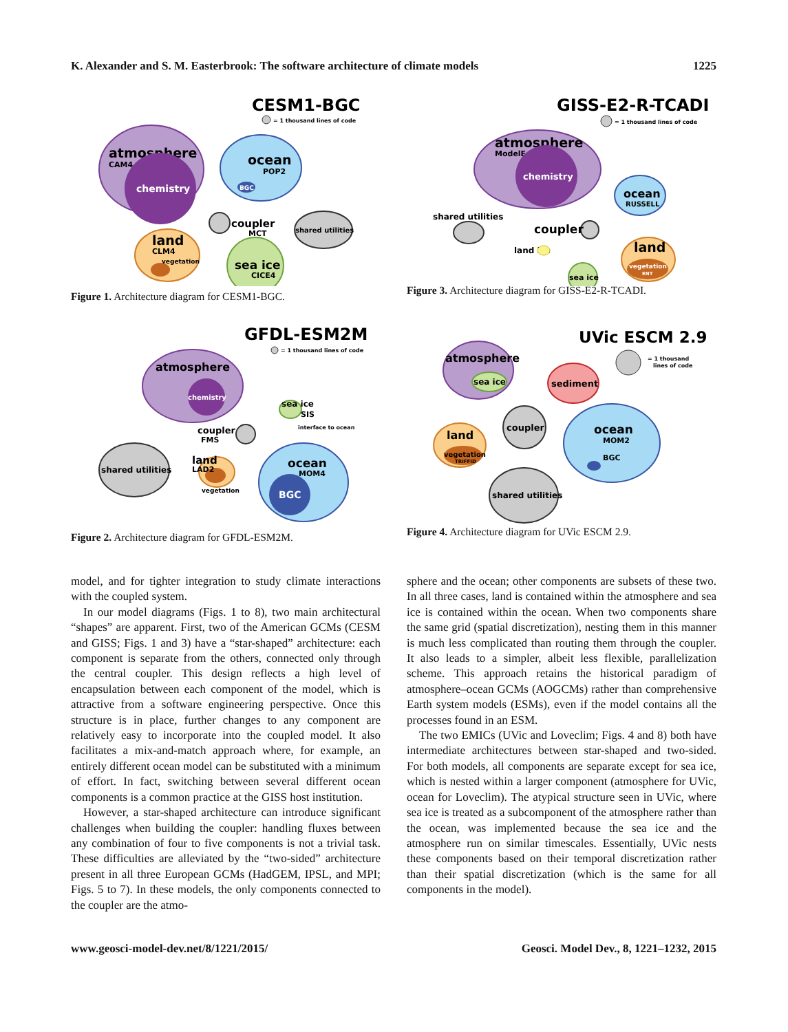K. Alexander and S. M. Easterbrook: The software architecture of climate models 1225
CESM1-BGC
= 1 thousand lines of code
atmosphere
CAM4
chemistry
ocean
POP2
BGC
coupler
MCT
shared utilities
land
CLM4
vegetation
sea ice
CICE4
Figure 1. Architecture diagram for CESM1-BGC.
GISS-E2-R-TCADI
= 1 thousand lines of code
atmosphere
ModelE
chemistry
ocean
RUSSELL
shared utilities
coupler
land ice
land
vegetation
ENT
sea ice
Figure 3. Architecture diagram for GISS-E2-R-TCADI.
GFDL-ESM2M
= 1 thousand lines of code
atmosphere
chemistry
coupler
FMS
sea ice
SIS
interface to ocean
shared utilities
land
LAD2
vegetation
ocean
MOM4
BGC
Figure 2. Architecture diagram for GFDL-ESM2M.
UVic ESCM 2.9
= 1 thousand
lines of code
atmosphere
sea ice
sediment
coupler
land
vegetation
TRIFFID
ocean
MOM2
BGC
shared utilities
Figure 4. Architecture diagram for UVic ESCM 2.9.
model, and for tighter integration to study climate interactions with the coupled system.
In our model diagrams (Figs. 1 to 8), two main architectural “shapes” are apparent. First, two of the American GCMs (CESM and GISS; Figs. 1 and 3) have a “star-shaped” architecture: each component is separate from the others, connected only through the central coupler. This design reflects a high level of encapsulation between each component of the model, which is attractive from a software engineering perspective. Once this structure is in place, further changes to any component are relatively easy to incorporate into the coupled model. It also facilitates a mix-and-match approach where, for example, an entirely different ocean model can be substituted with a minimum of effort. In fact, switching between several different ocean components is a common practice at the GISS host institution.
However, a star-shaped architecture can introduce significant challenges when building the coupler: handling fluxes between any combination of four to five components is not a trivial task. These difficulties are alleviated by the “two-sided” architecture present in all three European GCMs (HadGEM, IPSL, and MPI; Figs. 5 to 7). In these models, the only components connected to the coupler are the atmo-
sphere and the ocean; other components are subsets of these two. In all three cases, land is contained within the atmosphere and sea ice is contained within the ocean. When two components share the same grid (spatial discretization), nesting them in this manner is much less complicated than routing them through the coupler. It also leads to a simpler, albeit less flexible, parallelization scheme. This approach retains the historical paradigm of atmosphere–ocean GCMs (AOGCMs) rather than comprehensive Earth system models (ESMs), even if the model contains all the processes found in an ESM.
The two EMICs (UVic and Loveclim; Figs. 4 and 8) both have intermediate architectures between star-shaped and two-sided. For both models, all components are separate except for sea ice, which is nested within a larger component (atmosphere for UVic, ocean for Loveclim). The atypical structure seen in UVic, where sea ice is treated as a subcomponent of the atmosphere rather than the ocean, was implemented because the sea ice and the atmosphere run on similar timescales. Essentially, UVic nests these components based on their temporal discretization rather than their spatial discretization (which is the same for all components in the model).
www.geosci-model-dev.net/8/1221/2015/ Geosci. Model Dev., 8, 1221–1232, 2015